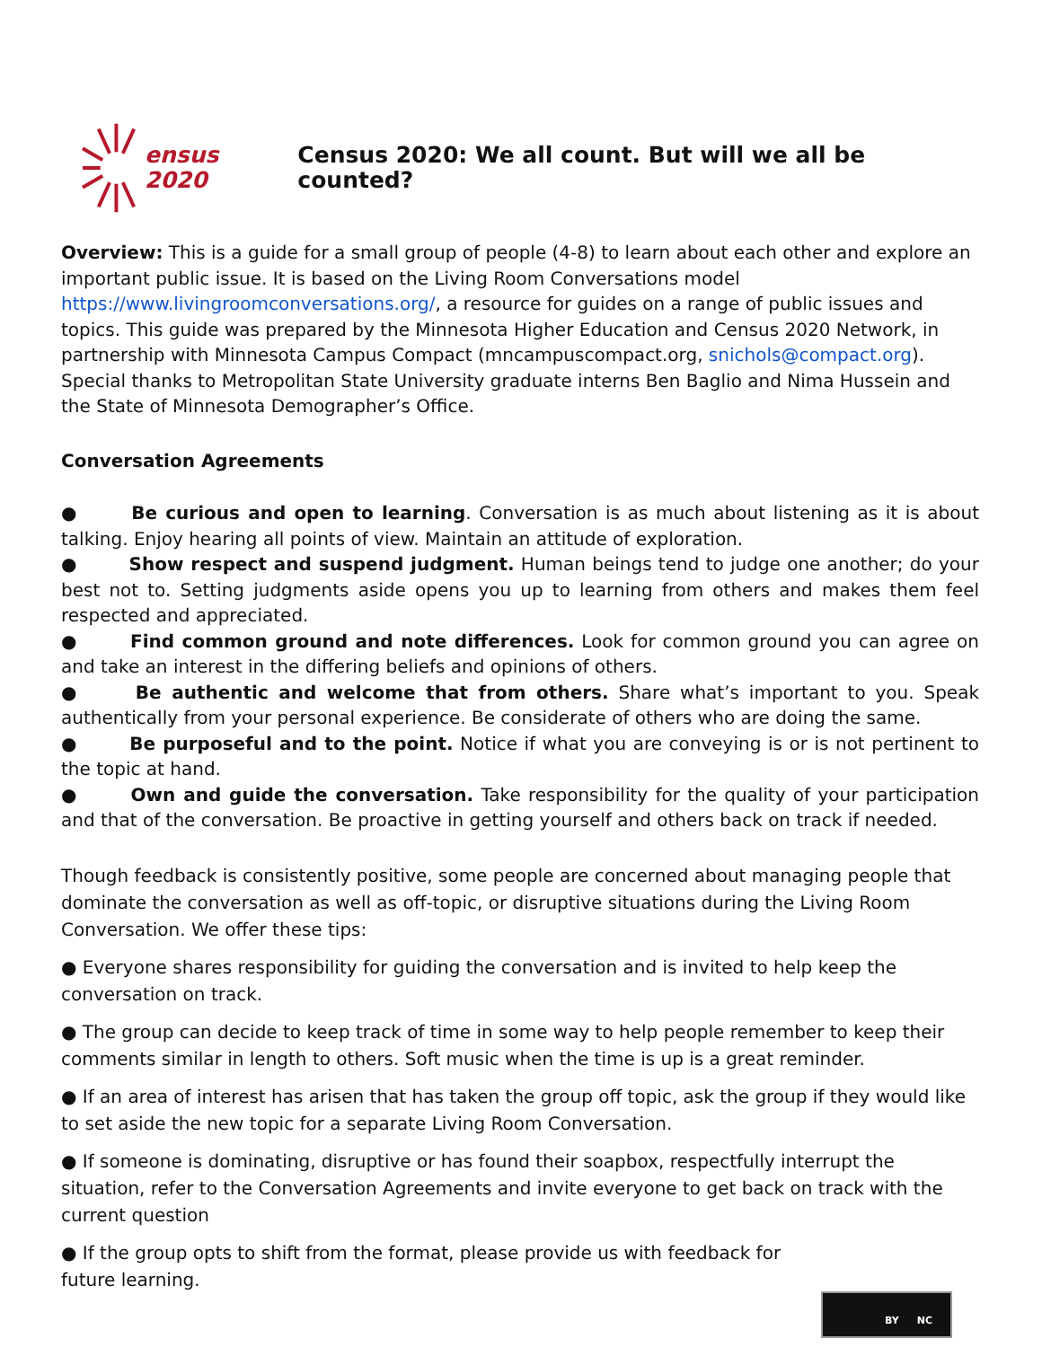ensus 2020
Census 2020: We all count. But will we all be counted?
Overview: This is a guide for a small group of people (4-8) to learn about each other and explore an important public issue. It is based on the Living Room Conversations model https://www.livingroomconversations.org/, a resource for guides on a range of public issues and topics. This guide was prepared by the Minnesota Higher Education and Census 2020 Network, in partnership with Minnesota Campus Compact (mncampuscompact.org, snichols@compact.org). Special thanks to Metropolitan State University graduate interns Ben Baglio and Nima Hussein and the State of Minnesota Demographer’s Office.
Conversation Agreements
● Be curious and open to learning. Conversation is as much about listening as it is about talking. Enjoy hearing all points of view. Maintain an attitude of exploration.
● Show respect and suspend judgment. Human beings tend to judge one another; do your best not to. Setting judgments aside opens you up to learning from others and makes them feel respected and appreciated.
● Find common ground and note differences. Look for common ground you can agree on and take an interest in the differing beliefs and opinions of others.
● Be authentic and welcome that from others. Share what’s important to you. Speak authentically from your personal experience. Be considerate of others who are doing the same.
● Be purposeful and to the point. Notice if what you are conveying is or is not pertinent to the topic at hand.
● Own and guide the conversation. Take responsibility for the quality of your participation and that of the conversation. Be proactive in getting yourself and others back on track if needed.
Though feedback is consistently positive, some people are concerned about managing people that dominate the conversation as well as off-topic, or disruptive situations during the Living Room Conversation. We offer these tips:
● Everyone shares responsibility for guiding the conversation and is invited to help keep the conversation on track.
● The group can decide to keep track of time in some way to help people remember to keep their comments similar in length to others. Soft music when the time is up is a great reminder.
● If an area of interest has arisen that has taken the group off topic, ask the group if they would like to set aside the new topic for a separate Living Room Conversation.
● If someone is dominating, disruptive or has found their soapbox, respectfully interrupt the situation, refer to the Conversation Agreements and invite everyone to get back on track with the current question
● If the group opts to shift from the format, please provide us with feedback for
future learning.
BY NC